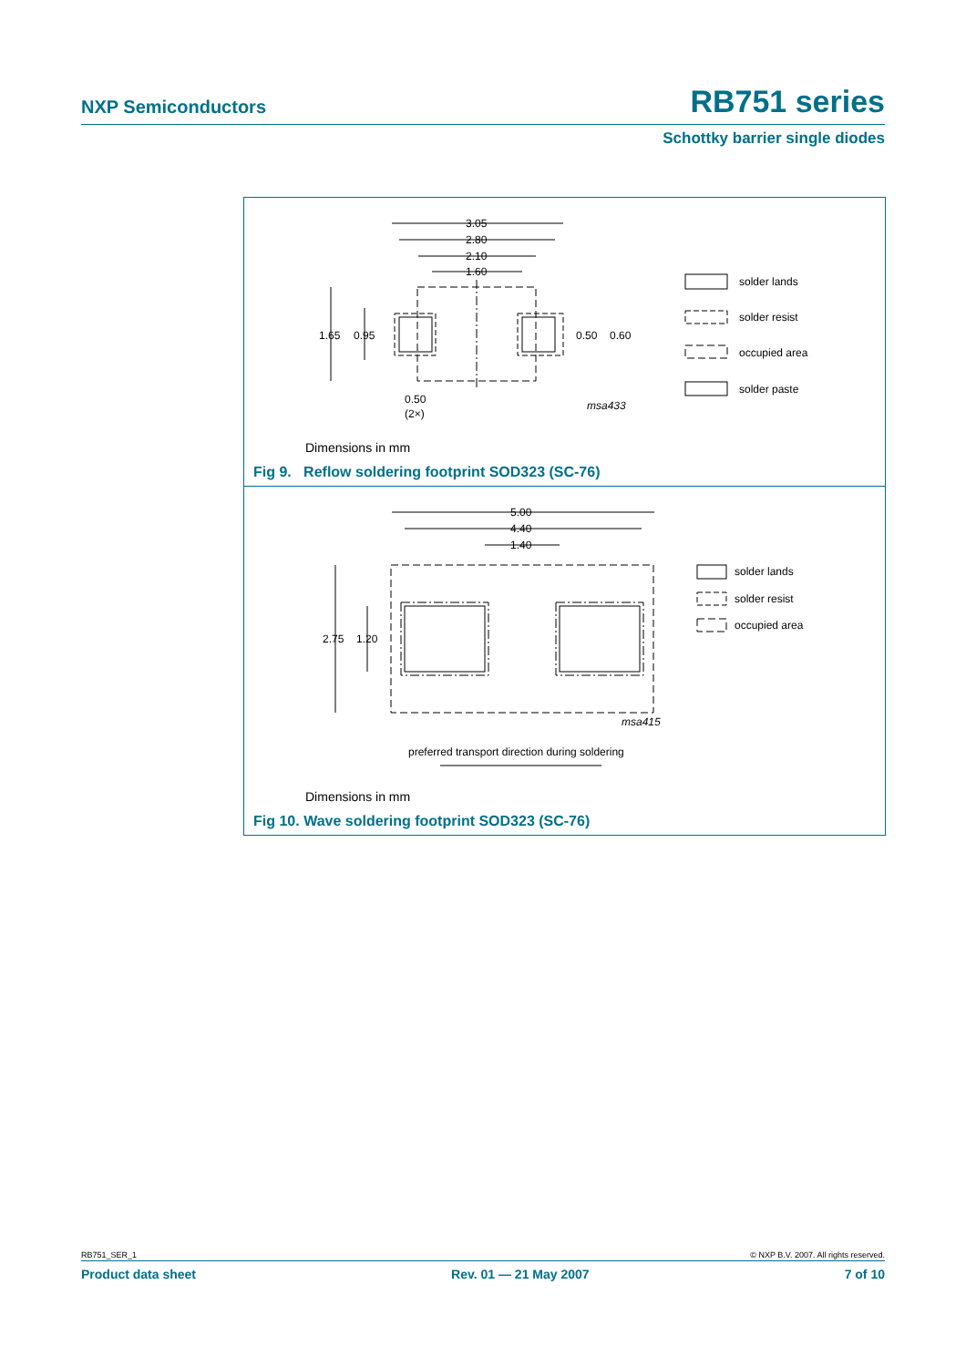NXP Semiconductors RB751 series
Schottky barrier single diodes
3.05
2.80
2.10
1.60
1.65
0.95
0.50
0.60
0.50
(2×)
msa433
solder lands
solder resist
occupied area
solder paste
Dimensions in mm
Fig 9. Reflow soldering footprint SOD323 (SC-76)
5.00
4.40
1.40
2.75
1.20
msa415
preferred transport direction during soldering
solder lands
solder resist
occupied area
Dimensions in mm
Fig 10. Wave soldering footprint SOD323 (SC-76)
RB751_SER_1 © NXP B.V. 2007. All rights reserved.
Product data sheet Rev. 01 — 21 May 2007 7 of 10